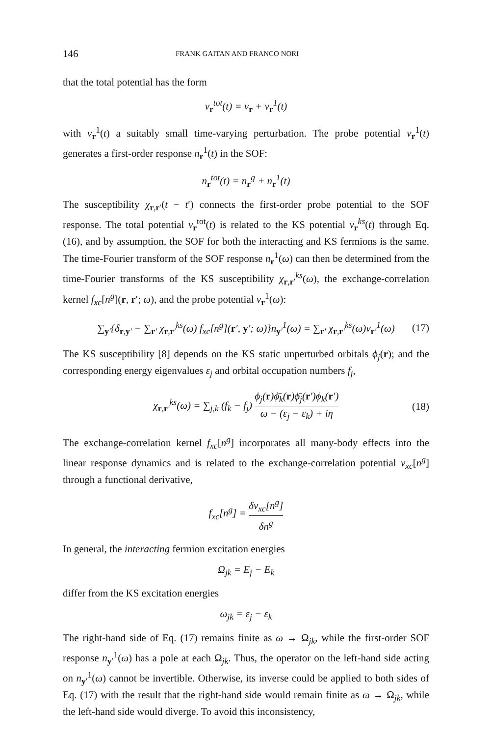146 FRANK GAITAN AND FRANCO NORI
that the total potential has the form
v<sub>r</sub><sup>tot</sup>(t) = v<sub>r</sub> + v<sub>r</sub><sup>1</sup>(t)
with v<sub>r</sub><sup>1</sup>(t) a suitably small time-varying perturbation. The probe potential v<sub>r</sub><sup>1</sup>(t) generates a first-order response n<sub>r</sub><sup>1</sup>(t) in the SOF:
n<sub>r</sub><sup>tot</sup>(t) = n<sub>r</sub><sup>g</sup> + n<sub>r</sub><sup>1</sup>(t)
The susceptibility χ<sub>r,r′</sub>(t − t′) connects the first-order probe potential to the SOF response. The total potential v<sub>r</sub><sup>tot</sup>(t) is related to the KS potential v<sub>r</sub><sup>ks</sup>(t) through Eq. (16), and by assumption, the SOF for both the interacting and KS fermions is the same. The time-Fourier transform of the SOF response n<sub>r</sub><sup>1</sup>(ω) can then be determined from the time-Fourier transforms of the KS susceptibility χ<sub>r,r′</sub><sup>ks</sup>(ω), the exchange-correlation kernel f<sub>xc</sub>[n<sup>g</sup>](r, r′; ω), and the probe potential v<sub>r</sub><sup>1</sup>(ω):
∑<sub>y′</sub>{δ<sub>r,y′</sub> − ∑<sub>r′</sub> χ<sub>r,r′</sub><sup>ks</sup>(ω) f<sub>xc</sub>[n<sup>g</sup>](r′, y′; ω)}n<sub>y′</sub><sup>1</sup>(ω) = ∑<sub>r′</sub> χ<sub>r,r′</sub><sup>ks</sup>(ω)v<sub>r′</sub><sup>1</sup>(ω) (17)
The KS susceptibility [8] depends on the KS static unperturbed orbitals ϕ<sub>j</sub>(r); and the corresponding energy eigenvalues ε<sub>j</sub> and orbital occupation numbers f<sub>j</sub>,
χ<sub>r,r′</sub><sup>ks</sup>(ω) = ∑<sub>j,k</sub> (f<sub>k</sub> − f<sub>j</sub>) ϕ<sub>j</sub>(r)ϕ̄<sub>k</sub>(r)ϕ̄<sub>j</sub>(r′)ϕ<sub>k</sub>(r′) ω − (ε<sub>j</sub> − ε<sub>k</sub>) + iη (18)
The exchange-correlation kernel f<sub>xc</sub>[n<sup>g</sup>] incorporates all many-body effects into the linear response dynamics and is related to the exchange-correlation potential v<sub>xc</sub>[n<sup>g</sup>] through a functional derivative,
f<sub>xc</sub>[n<sup>g</sup>] = δv<sub>xc</sub>[n<sup>g</sup>] δn<sup>g</sup>
In general, the interacting fermion excitation energies
Ω<sub>jk</sub> = E<sub>j</sub> − E<sub>k</sub>
differ from the KS excitation energies
ω<sub>jk</sub> = ε<sub>j</sub> − ε<sub>k</sub>
The right-hand side of Eq. (17) remains finite as ω → Ω<sub>jk</sub>, while the first-order SOF response n<sub>y′</sub><sup>1</sup>(ω) has a pole at each Ω<sub>jk</sub>. Thus, the operator on the left-hand side acting on n<sub>y′</sub><sup>1</sup>(ω) cannot be invertible. Otherwise, its inverse could be applied to both sides of Eq. (17) with the result that the right-hand side would remain finite as ω → Ω<sub>jk</sub>, while the left-hand side would diverge. To avoid this inconsistency,